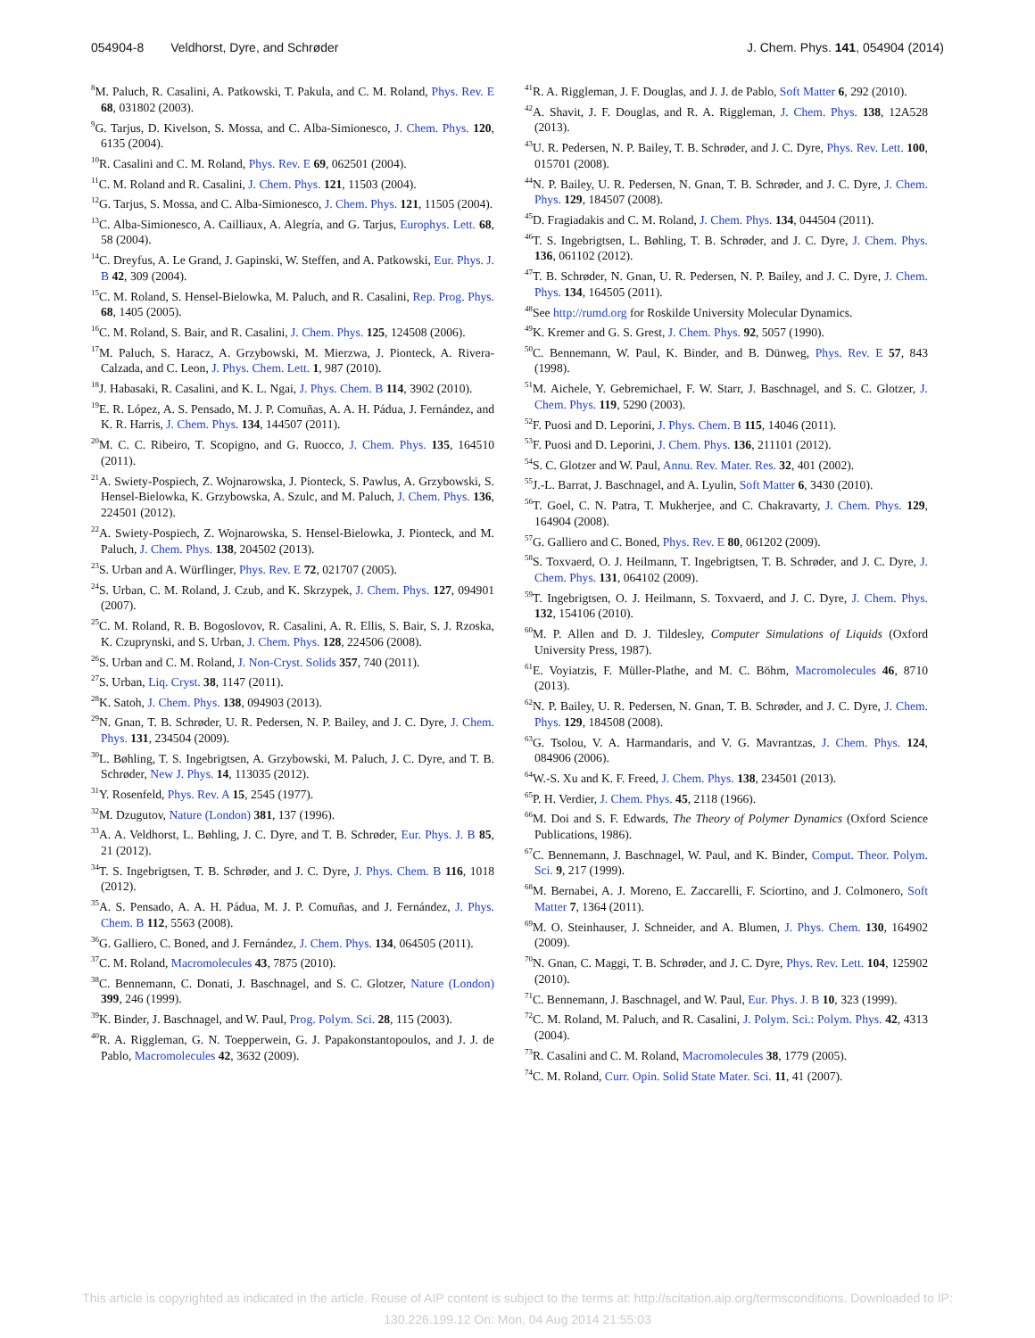054904-8 Veldhorst, Dyre, and Schrøder
J. Chem. Phys. 141, 054904 (2014)
<sup>8</sup> M. Paluch, R. Casalini, A. Patkowski, T. Pakula, and C. M. Roland, Phys. Rev. E 68, 031802 (2003).
<sup>9</sup> G. Tarjus, D. Kivelson, S. Mossa, and C. Alba-Simionesco, J. Chem. Phys. 120, 6135 (2004).
<sup>10</sup> R. Casalini and C. M. Roland, Phys. Rev. E 69, 062501 (2004).
<sup>11</sup>C. M. Roland and R. Casalini, J. Chem. Phys. 121, 11503 (2004).
<sup>12</sup> G. Tarjus, S. Mossa, and C. Alba-Simionesco, J. Chem. Phys. 121, 11505 (2004).
<sup>13</sup>C. Alba-Simionesco, A. Cailliaux, A. Alegría, and G. Tarjus, Europhys. Lett. 68, 58 (2004).
<sup>14</sup>C. Dreyfus, A. Le Grand, J. Gapinski, W. Steffen, and A. Patkowski, Eur. Phys. J. B 42, 309 (2004).
<sup>15</sup>C. M. Roland, S. Hensel-Bielowka, M. Paluch, and R. Casalini, Rep. Prog. Phys. 68, 1405 (2005).
<sup>16</sup>C. M. Roland, S. Bair, and R. Casalini, J. Chem. Phys. 125, 124508 (2006).
<sup>17</sup> M. Paluch, S. Haracz, A. Grzybowski, M. Mierzwa, J. Pionteck, A. Rivera-Calzada, and C. Leon, J. Phys. Chem. Lett. 1, 987 (2010).
<sup>18</sup> J. Habasaki, R. Casalini, and K. L. Ngai, J. Phys. Chem. B 114, 3902 (2010).
<sup>19</sup> E. R. López, A. S. Pensado, M. J. P. Comuñas, A. A. H. Pádua, J. Fernández, and K. R. Harris, J. Chem. Phys. 134, 144507 (2011).
<sup>20</sup> M. C. C. Ribeiro, T. Scopigno, and G. Ruocco, J. Chem. Phys. 135, 164510 (2011).
<sup>21</sup> A. Swiety-Pospiech, Z. Wojnarowska, J. Pionteck, S. Pawlus, A. Grzybowski, S. Hensel-Bielowka, K. Grzybowska, A. Szulc, and M. Paluch, J. Chem. Phys. 136, 224501 (2012).
<sup>22</sup> A. Swiety-Pospiech, Z. Wojnarowska, S. Hensel-Bielowka, J. Pionteck, and M. Paluch, J. Chem. Phys. 138, 204502 (2013).
<sup>23</sup>S. Urban and A. Würflinger, Phys. Rev. E 72, 021707 (2005).
<sup>24</sup>S. Urban, C. M. Roland, J. Czub, and K. Skrzypek, J. Chem. Phys. 127, 094901 (2007).
<sup>25</sup>C. M. Roland, R. B. Bogoslovov, R. Casalini, A. R. Ellis, S. Bair, S. J. Rzoska, K. Czuprynski, and S. Urban, J. Chem. Phys. 128, 224506 (2008).
<sup>26</sup>S. Urban and C. M. Roland, J. Non-Cryst. Solids 357, 740 (2011).
<sup>27</sup>S. Urban, Liq. Cryst. 38, 1147 (2011).
<sup>28</sup>K. Satoh, J. Chem. Phys. 138, 094903 (2013).
<sup>29</sup>N. Gnan, T. B. Schrøder, U. R. Pedersen, N. P. Bailey, and J. C. Dyre, J. Chem. Phys. 131, 234504 (2009).
<sup>30</sup> L. Bøhling, T. S. Ingebrigtsen, A. Grzybowski, M. Paluch, J. C. Dyre, and T. B. Schrøder, New J. Phys. 14, 113035 (2012).
<sup>31</sup> Y. Rosenfeld, Phys. Rev. A 15, 2545 (1977).
<sup>32</sup> M. Dzugutov, Nature (London) 381, 137 (1996).
<sup>33</sup> A. A. Veldhorst, L. Bøhling, J. C. Dyre, and T. B. Schrøder, Eur. Phys. J. B 85, 21 (2012).
<sup>34</sup> T. S. Ingebrigtsen, T. B. Schrøder, and J. C. Dyre, J. Phys. Chem. B 116, 1018 (2012).
<sup>35</sup> A. S. Pensado, A. A. H. Pádua, M. J. P. Comuñas, and J. Fernández, J. Phys. Chem. B 112, 5563 (2008).
<sup>36</sup> G. Galliero, C. Boned, and J. Fernández, J. Chem. Phys. 134, 064505 (2011).
<sup>37</sup>C. M. Roland, Macromolecules 43, 7875 (2010).
<sup>38</sup>C. Bennemann, C. Donati, J. Baschnagel, and S. C. Glotzer, Nature (London) 399, 246 (1999).
<sup>39</sup>K. Binder, J. Baschnagel, and W. Paul, Prog. Polym. Sci. 28, 115 (2003).
<sup>40</sup> R. A. Riggleman, G. N. Toepperwein, G. J. Papakonstantopoulos, and J. J. de Pablo, Macromolecules 42, 3632 (2009).
<sup>41</sup> R. A. Riggleman, J. F. Douglas, and J. J. de Pablo, Soft Matter 6, 292 (2010).
<sup>42</sup> A. Shavit, J. F. Douglas, and R. A. Riggleman, J. Chem. Phys. 138, 12A528 (2013).
<sup>43</sup> U. R. Pedersen, N. P. Bailey, T. B. Schrøder, and J. C. Dyre, Phys. Rev. Lett. 100, 015701 (2008).
<sup>44</sup>N. P. Bailey, U. R. Pedersen, N. Gnan, T. B. Schrøder, and J. C. Dyre, J. Chem. Phys. 129, 184507 (2008).
<sup>45</sup> D. Fragiadakis and C. M. Roland, J. Chem. Phys. 134, 044504 (2011).
<sup>46</sup> T. S. Ingebrigtsen, L. Bøhling, T. B. Schrøder, and J. C. Dyre, J. Chem. Phys. 136, 061102 (2012).
<sup>47</sup> T. B. Schrøder, N. Gnan, U. R. Pedersen, N. P. Bailey, and J. C. Dyre, J. Chem. Phys. 134, 164505 (2011).
<sup>48</sup> See http://rumd.org for Roskilde University Molecular Dynamics.
<sup>49</sup>K. Kremer and G. S. Grest, J. Chem. Phys. 92, 5057 (1990).
<sup>50</sup>C. Bennemann, W. Paul, K. Binder, and B. Dünweg, Phys. Rev. E 57, 843 (1998).
<sup>51</sup> M. Aichele, Y. Gebremichael, F. W. Starr, J. Baschnagel, and S. C. Glotzer, J. Chem. Phys. 119, 5290 (2003).
<sup>52</sup>F. Puosi and D. Leporini, J. Phys. Chem. B 115, 14046 (2011).
<sup>53</sup>F. Puosi and D. Leporini, J. Chem. Phys. 136, 211101 (2012).
<sup>54</sup>S. C. Glotzer and W. Paul, Annu. Rev. Mater. Res. 32, 401 (2002).
<sup>55</sup> J.-L. Barrat, J. Baschnagel, and A. Lyulin, Soft Matter 6, 3430 (2010).
<sup>56</sup> T. Goel, C. N. Patra, T. Mukherjee, and C. Chakravarty, J. Chem. Phys. 129, 164904 (2008).
<sup>57</sup> G. Galliero and C. Boned, Phys. Rev. E 80, 061202 (2009).
<sup>58</sup>S. Toxvaerd, O. J. Heilmann, T. Ingebrigtsen, T. B. Schrøder, and J. C. Dyre, J. Chem. Phys. 131, 064102 (2009).
<sup>59</sup> T. Ingebrigtsen, O. J. Heilmann, S. Toxvaerd, and J. C. Dyre, J. Chem. Phys. 132, 154106 (2010).
<sup>60</sup> M. P. Allen and D. J. Tildesley, Computer Simulations of Liquids (Oxford University Press, 1987).
<sup>61</sup> E. Voyiatzis, F. Müller-Plathe, and M. C. Böhm, Macromolecules 46, 8710 (2013).
<sup>62</sup>N. P. Bailey, U. R. Pedersen, N. Gnan, T. B. Schrøder, and J. C. Dyre, J. Chem. Phys. 129, 184508 (2008).
<sup>63</sup> G. Tsolou, V. A. Harmandaris, and V. G. Mavrantzas, J. Chem. Phys. 124, 084906 (2006).
<sup>64</sup> W.-S. Xu and K. F. Freed, J. Chem. Phys. 138, 234501 (2013).
<sup>65</sup>P. H. Verdier, J. Chem. Phys. 45, 2118 (1966).
<sup>66</sup> M. Doi and S. F. Edwards, The Theory of Polymer Dynamics (Oxford Science Publications, 1986).
<sup>67</sup>C. Bennemann, J. Baschnagel, W. Paul, and K. Binder, Comput. Theor. Polym. Sci. 9, 217 (1999).
<sup>68</sup> M. Bernabei, A. J. Moreno, E. Zaccarelli, F. Sciortino, and J. Colmonero, Soft Matter 7, 1364 (2011).
<sup>69</sup> M. O. Steinhauser, J. Schneider, and A. Blumen, J. Phys. Chem. 130, 164902 (2009).
<sup>70</sup>N. Gnan, C. Maggi, T. B. Schrøder, and J. C. Dyre, Phys. Rev. Lett. 104, 125902 (2010).
<sup>71</sup>C. Bennemann, J. Baschnagel, and W. Paul, Eur. Phys. J. B 10, 323 (1999).
<sup>72</sup>C. M. Roland, M. Paluch, and R. Casalini, J. Polym. Sci.: Polym. Phys. 42, 4313 (2004).
<sup>73</sup> R. Casalini and C. M. Roland, Macromolecules 38, 1779 (2005).
<sup>74</sup>C. M. Roland, Curr. Opin. Solid State Mater. Sci. 11, 41 (2007).
This article is copyrighted as indicated in the article. Reuse of AIP content is subject to the terms at: http://scitation.aip.org/termsconditions. Downloaded to IP:
130.226.199.12 On: Mon, 04 Aug 2014 21:55:03